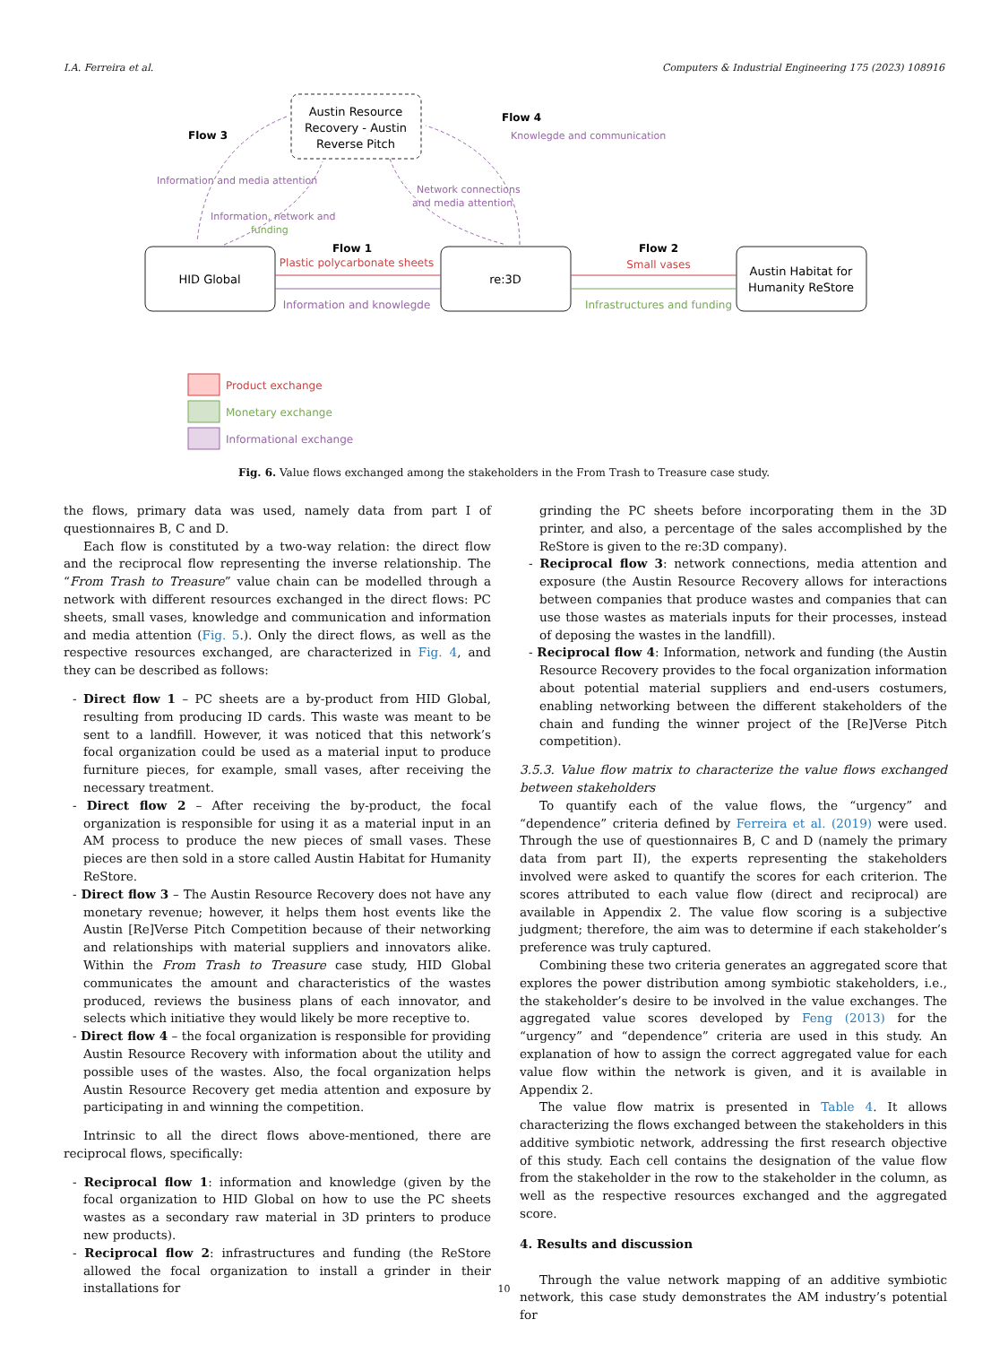I.A. Ferreira et al. Computers & Industrial Engineering 175 (2023) 108916
Austin Resource
Recovery - Austin
Reverse Pitch
HID Global
re:3D
Austin Habitat for
Humanity ReStore
Flow 1
Plastic polycarbonate sheets
Information and knowlegde
Flow 2
Small vases
Infrastructures and funding
Flow 3
Information and media attention
Information, network and
funding
Network connections
and media attention
Flow 4
Knowlegde and communication
Product exchange
Monetary exchange
Informational exchange
Fig. 6. Value flows exchanged among the stakeholders in the From Trash to Treasure case study.
the flows, primary data was used, namely data from part I of questionnaires B, C and D.
Each flow is constituted by a two-way relation: the direct flow and the reciprocal flow representing the inverse relationship. The “From Trash to Treasure” value chain can be modelled through a network with different resources exchanged in the direct flows: PC sheets, small vases, knowledge and communication and information and media attention (Fig. 5.). Only the direct flows, as well as the respective resources exchanged, are characterized in Fig. 4, and they can be described as follows:
- Direct flow 1 – PC sheets are a by-product from HID Global, resulting from producing ID cards. This waste was meant to be sent to a landfill. However, it was noticed that this network’s focal organization could be used as a material input to produce furniture pieces, for example, small vases, after receiving the necessary treatment.
- Direct flow 2 – After receiving the by-product, the focal organization is responsible for using it as a material input in an AM process to produce the new pieces of small vases. These pieces are then sold in a store called Austin Habitat for Humanity ReStore.
- Direct flow 3 – The Austin Resource Recovery does not have any monetary revenue; however, it helps them host events like the Austin [Re]Verse Pitch Competition because of their networking and relationships with material suppliers and innovators alike. Within the From Trash to Treasure case study, HID Global communicates the amount and characteristics of the wastes produced, reviews the business plans of each innovator, and selects which initiative they would likely be more receptive to.
- Direct flow 4 – the focal organization is responsible for providing Austin Resource Recovery with information about the utility and possible uses of the wastes. Also, the focal organization helps Austin Resource Recovery get media attention and exposure by participating in and winning the competition.
Intrinsic to all the direct flows above-mentioned, there are reciprocal flows, specifically:
- Reciprocal flow 1: information and knowledge (given by the focal organization to HID Global on how to use the PC sheets wastes as a secondary raw material in 3D printers to produce new products).
- Reciprocal flow 2: infrastructures and funding (the ReStore allowed the focal organization to install a grinder in their installations for
grinding the PC sheets before incorporating them in the 3D printer, and also, a percentage of the sales accomplished by the ReStore is given to the re:3D company).
- Reciprocal flow 3: network connections, media attention and exposure (the Austin Resource Recovery allows for interactions between companies that produce wastes and companies that can use those wastes as materials inputs for their processes, instead of deposing the wastes in the landfill).
- Reciprocal flow 4: Information, network and funding (the Austin Resource Recovery provides to the focal organization information about potential material suppliers and end-users costumers, enabling networking between the different stakeholders of the chain and funding the winner project of the [Re]Verse Pitch competition).
3.5.3. Value flow matrix to characterize the value flows exchanged between stakeholders
To quantify each of the value flows, the “urgency” and “dependence” criteria defined by Ferreira et al. (2019) were used. Through the use of questionnaires B, C and D (namely the primary data from part II), the experts representing the stakeholders involved were asked to quantify the scores for each criterion. The scores attributed to each value flow (direct and reciprocal) are available in Appendix 2. The value flow scoring is a subjective judgment; therefore, the aim was to determine if each stakeholder’s preference was truly captured.
Combining these two criteria generates an aggregated score that explores the power distribution among symbiotic stakeholders, i.e., the stakeholder’s desire to be involved in the value exchanges. The aggregated value scores developed by Feng (2013) for the “urgency” and “dependence” criteria are used in this study. An explanation of how to assign the correct aggregated value for each value flow within the network is given, and it is available in Appendix 2.
The value flow matrix is presented in Table 4. It allows characterizing the flows exchanged between the stakeholders in this additive symbiotic network, addressing the first research objective of this study. Each cell contains the designation of the value flow from the stakeholder in the row to the stakeholder in the column, as well as the respective resources exchanged and the aggregated score.
4. Results and discussion
Through the value network mapping of an additive symbiotic network, this case study demonstrates the AM industry’s potential for
10